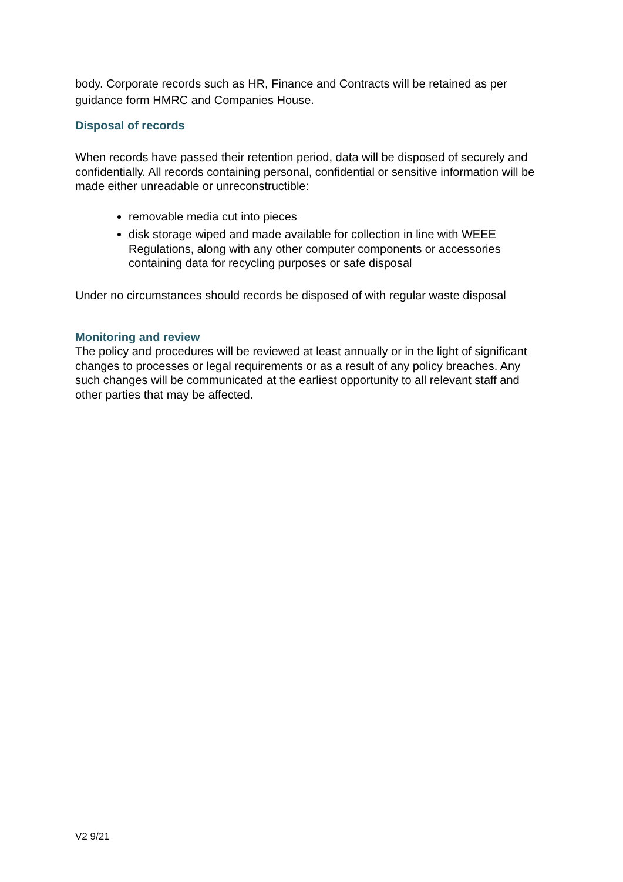body. Corporate records such as HR, Finance and Contracts will be retained as per guidance form HMRC and Companies House.
Disposal of records
When records have passed their retention period, data will be disposed of securely and confidentially. All records containing personal, confidential or sensitive information will be made either unreadable or unreconstructible:
removable media cut into pieces
disk storage wiped and made available for collection in line with WEEE Regulations, along with any other computer components or accessories containing data for recycling purposes or safe disposal
Under no circumstances should records be disposed of with regular waste disposal
Monitoring and review
The policy and procedures will be reviewed at least annually or in the light of significant changes to processes or legal requirements or as a result of any policy breaches. Any such changes will be communicated at the earliest opportunity to all relevant staff and other parties that may be affected.
V2 9/21